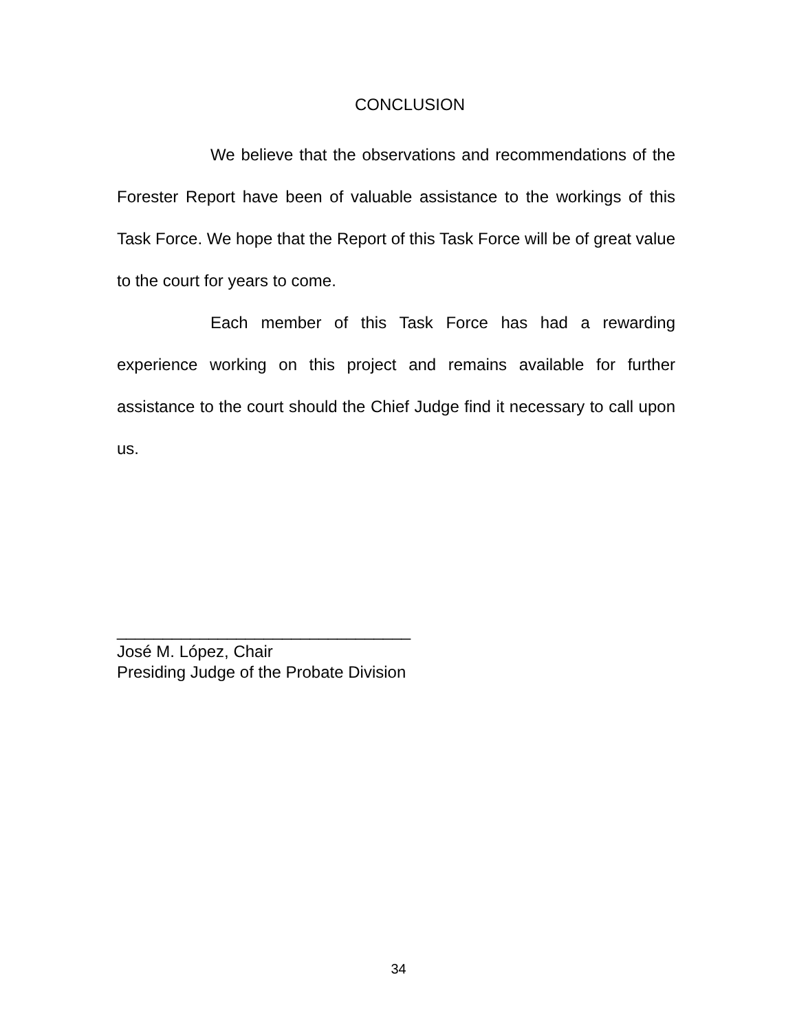CONCLUSION
We believe that the observations and recommendations of the Forester Report have been of valuable assistance to the workings of this Task Force. We hope that the Report of this Task Force will be of great value to the court for years to come.
Each member of this Task Force has had a rewarding experience working on this project and remains available for further assistance to the court should the Chief Judge find it necessary to call upon us.
________________________________
José M. López, Chair
Presiding Judge of the Probate Division
34